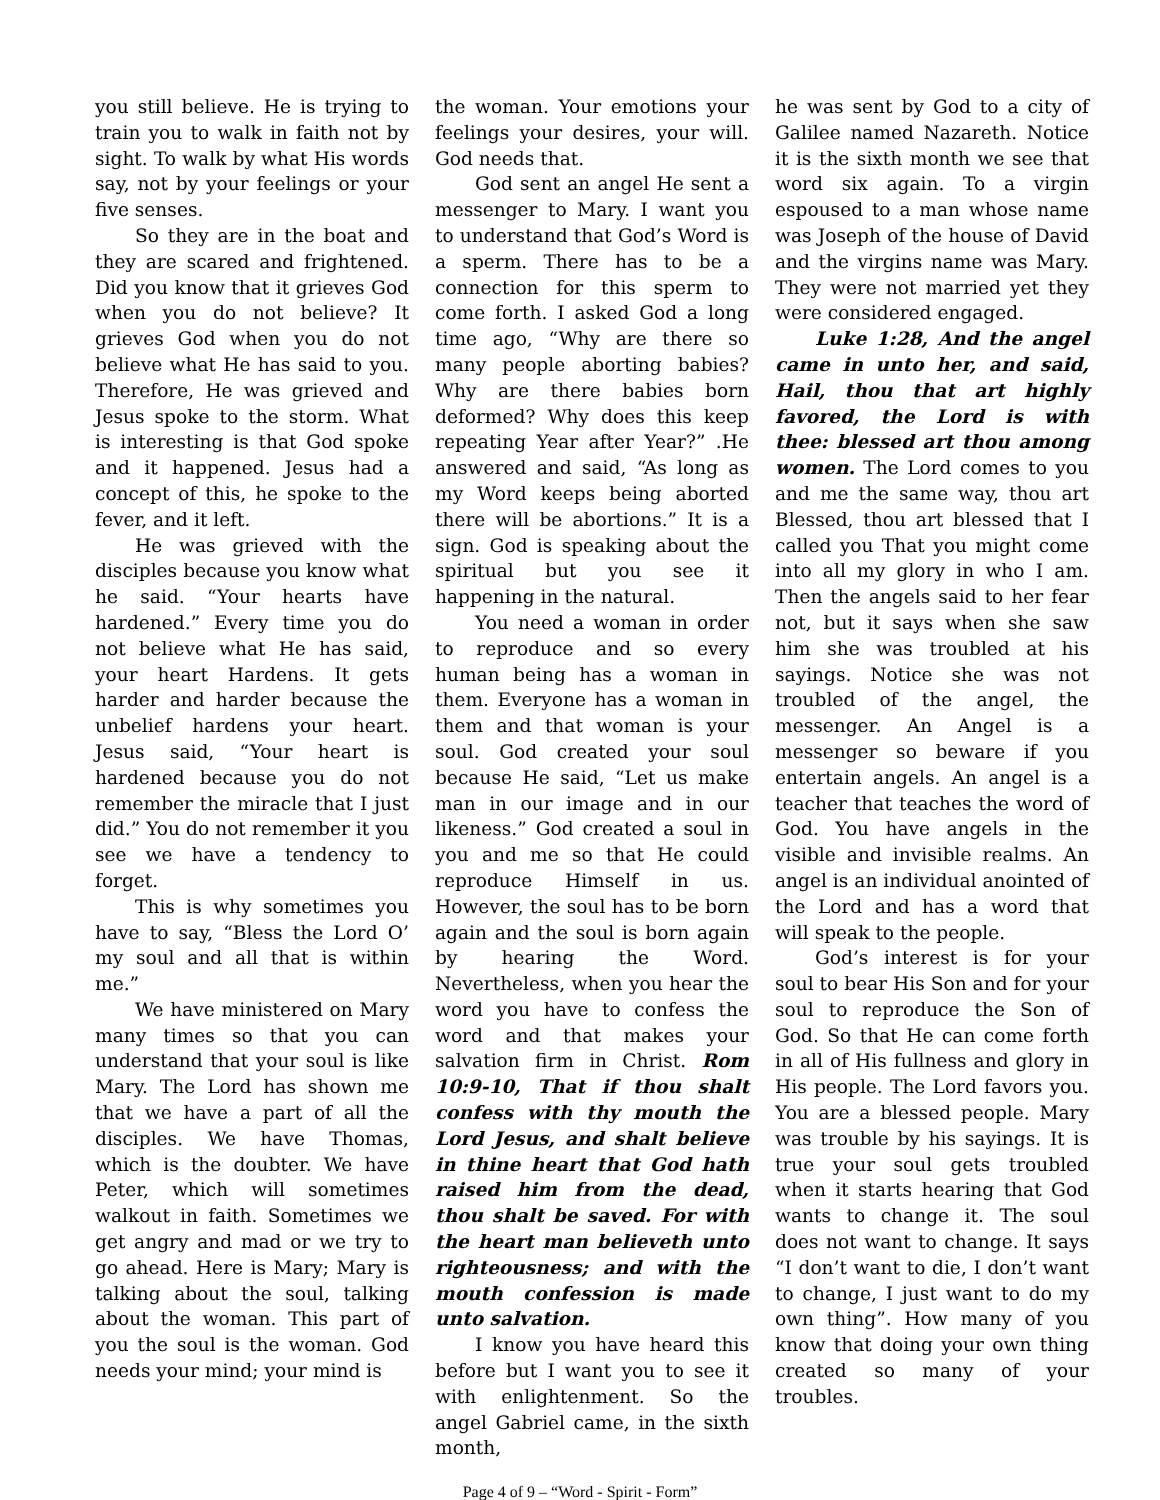you still believe. He is trying to train you to walk in faith not by sight. To walk by what His words say, not by your feelings or your five senses.
So they are in the boat and they are scared and frightened. Did you know that it grieves God when you do not believe? It grieves God when you do not believe what He has said to you. Therefore, He was grieved and Jesus spoke to the storm. What is interesting is that God spoke and it happened. Jesus had a concept of this, he spoke to the fever, and it left.
He was grieved with the disciples because you know what he said. “Your hearts have hardened.” Every time you do not believe what He has said, your heart Hardens. It gets harder and harder because the unbelief hardens your heart. Jesus said, “Your heart is hardened because you do not remember the miracle that I just did.” You do not remember it you see we have a tendency to forget.
This is why sometimes you have to say, “Bless the Lord O’ my soul and all that is within me.”
We have ministered on Mary many times so that you can understand that your soul is like Mary. The Lord has shown me that we have a part of all the disciples. We have Thomas, which is the doubter. We have Peter, which will sometimes walkout in faith. Sometimes we get angry and mad or we try to go ahead. Here is Mary; Mary is talking about the soul, talking about the woman. This part of you the soul is the woman. God needs your mind; your mind is
the woman. Your emotions your feelings your desires, your will. God needs that.
God sent an angel He sent a messenger to Mary. I want you to understand that God’s Word is a sperm. There has to be a connection for this sperm to come forth. I asked God a long time ago, “Why are there so many people aborting babies? Why are there babies born deformed? Why does this keep repeating Year after Year?” .He answered and said, “As long as my Word keeps being aborted there will be abortions.” It is a sign. God is speaking about the spiritual but you see it happening in the natural.
You need a woman in order to reproduce and so every human being has a woman in them. Everyone has a woman in them and that woman is your soul. God created your soul because He said, “Let us make man in our image and in our likeness.” God created a soul in you and me so that He could reproduce Himself in us. However, the soul has to be born again and the soul is born again by hearing the Word. Nevertheless, when you hear the word you have to confess the word and that makes your salvation firm in Christ. Rom 10:9-10, That if thou shalt confess with thy mouth the Lord Jesus, and shalt believe in thine heart that God hath raised him from the dead, thou shalt be saved. For with the heart man believeth unto righteousness; and with the mouth confession is made unto salvation.
I know you have heard this before but I want you to see it with enlightenment. So the angel Gabriel came, in the sixth month,
he was sent by God to a city of Galilee named Nazareth. Notice it is the sixth month we see that word six again. To a virgin espoused to a man whose name was Joseph of the house of David and the virgins name was Mary. They were not married yet they were considered engaged.
Luke 1:28, And the angel came in unto her, and said, Hail, thou that art highly favored, the Lord is with thee: blessed art thou among women. The Lord comes to you and me the same way, thou art Blessed, thou art blessed that I called you That you might come into all my glory in who I am. Then the angels said to her fear not, but it says when she saw him she was troubled at his sayings. Notice she was not troubled of the angel, the messenger. An Angel is a messenger so beware if you entertain angels. An angel is a teacher that teaches the word of God. You have angels in the visible and invisible realms. An angel is an individual anointed of the Lord and has a word that will speak to the people.
God’s interest is for your soul to bear His Son and for your soul to reproduce the Son of God. So that He can come forth in all of His fullness and glory in His people. The Lord favors you. You are a blessed people. Mary was trouble by his sayings. It is true your soul gets troubled when it starts hearing that God wants to change it. The soul does not want to change. It says “I don’t want to die, I don’t want to change, I just want to do my own thing”. How many of you know that doing your own thing created so many of your troubles.
Page 4 of 9 – “Word - Spirit - Form”